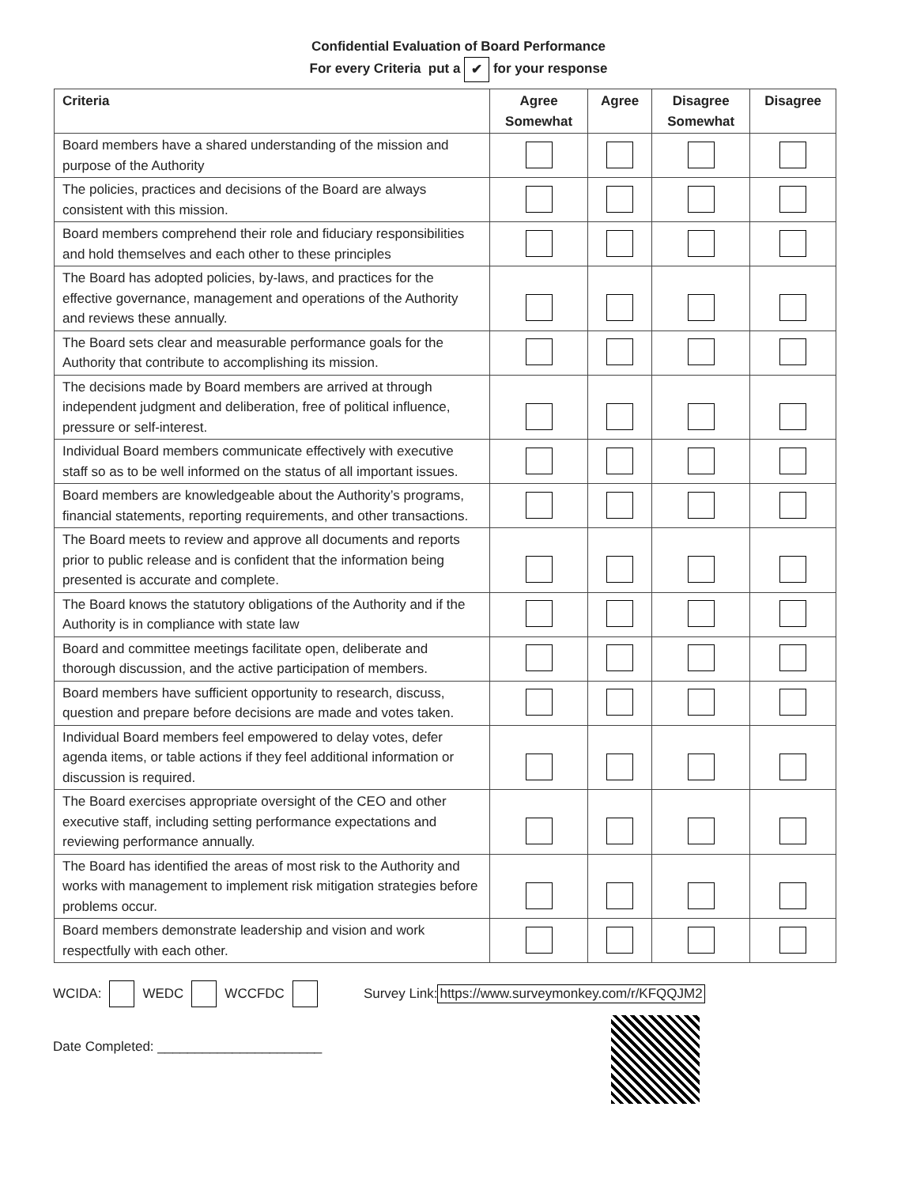Confidential Evaluation of Board Performance
For every Criteria put a ✔ for your response
| Criteria | Agree Somewhat | Agree | Disagree Somewhat | Disagree |
| --- | --- | --- | --- | --- |
| Board members have a shared understanding of the mission and purpose of the Authority | | | | |
| The policies, practices and decisions of the Board are always consistent with this mission. | | | | |
| Board members comprehend their role and fiduciary responsibilities and hold themselves and each other to these principles | | | | |
| The Board has adopted policies, by-laws, and practices for the effective governance, management and operations of the Authority and reviews these annually. | | | | |
| The Board sets clear and measurable performance goals for the Authority that contribute to accomplishing its mission. | | | | |
| The decisions made by Board members are arrived at through independent judgment and deliberation, free of political influence, pressure or self-interest. | | | | |
| Individual Board members communicate effectively with executive staff so as to be well informed on the status of all important issues. | | | | |
| Board members are knowledgeable about the Authority’s programs, financial statements, reporting requirements, and other transactions. | | | | |
| The Board meets to review and approve all documents and reports prior to public release and is confident that the information being presented is accurate and complete. | | | | |
| The Board knows the statutory obligations of the Authority and if the Authority is in compliance with state law | | | | |
| Board and committee meetings facilitate open, deliberate and thorough discussion, and the active participation of members. | | | | |
| Board members have sufficient opportunity to research, discuss, question and prepare before decisions are made and votes taken. | | | | |
| Individual Board members feel empowered to delay votes, defer agenda items, or table actions if they feel additional information or discussion is required. | | | | |
| The Board exercises appropriate oversight of the CEO and other executive staff, including setting performance expectations and reviewing performance annually. | | | | |
| The Board has identified the areas of most risk to the Authority and works with management to implement risk mitigation strategies before problems occur. | | | | |
| Board members demonstrate leadership and vision and work respectfully with each other. | | | | |
WCIDA: WEDC WCCFDC Survey Link: https://www.surveymonkey.com/r/KFQQJM2
Date Completed: ______________________